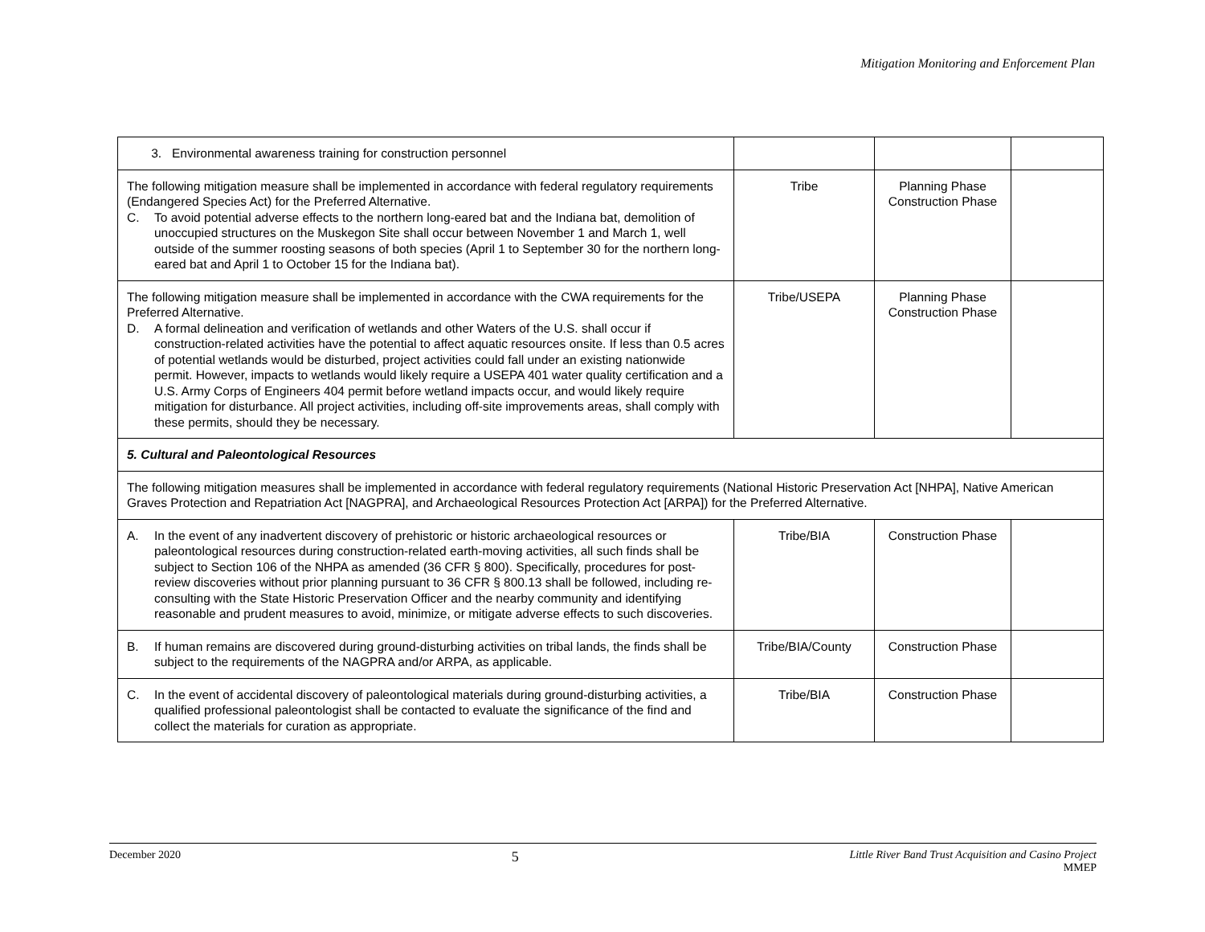Mitigation Monitoring and Enforcement Plan
| 3. Environmental awareness training for construction personnel | | | |
| The following mitigation measure shall be implemented in accordance with federal regulatory requirements (Endangered Species Act) for the Preferred Alternative. C. To avoid potential adverse effects to the northern long-eared bat and the Indiana bat, demolition of unoccupied structures on the Muskegon Site shall occur between November 1 and March 1, well outside of the summer roosting seasons of both species (April 1 to September 30 for the northern long-eared bat and April 1 to October 15 for the Indiana bat). | Tribe | Planning Phase Construction Phase | |
| The following mitigation measure shall be implemented in accordance with the CWA requirements for the Preferred Alternative. D. A formal delineation and verification of wetlands and other Waters of the U.S. shall occur if construction-related activities have the potential to affect aquatic resources onsite. If less than 0.5 acres of potential wetlands would be disturbed, project activities could fall under an existing nationwide permit. However, impacts to wetlands would likely require a USEPA 401 water quality certification and a U.S. Army Corps of Engineers 404 permit before wetland impacts occur, and would likely require mitigation for disturbance. All project activities, including off-site improvements areas, shall comply with these permits, should they be necessary. | Tribe/USEPA | Planning Phase Construction Phase | |
| 5. Cultural and Paleontological Resources | | | |
| The following mitigation measures shall be implemented in accordance with federal regulatory requirements (National Historic Preservation Act [NHPA], Native American Graves Protection and Repatriation Act [NAGPRA], and Archaeological Resources Protection Act [ARPA]) for the Preferred Alternative. | | | |
| A. In the event of any inadvertent discovery of prehistoric or historic archaeological resources or paleontological resources during construction-related earth-moving activities, all such finds shall be subject to Section 106 of the NHPA as amended (36 CFR § 800). Specifically, procedures for post-review discoveries without prior planning pursuant to 36 CFR § 800.13 shall be followed, including re-consulting with the State Historic Preservation Officer and the nearby community and identifying reasonable and prudent measures to avoid, minimize, or mitigate adverse effects to such discoveries. | Tribe/BIA | Construction Phase | |
| B. If human remains are discovered during ground-disturbing activities on tribal lands, the finds shall be subject to the requirements of the NAGPRA and/or ARPA, as applicable. | Tribe/BIA/County | Construction Phase | |
| C. In the event of accidental discovery of paleontological materials during ground-disturbing activities, a qualified professional paleontologist shall be contacted to evaluate the significance of the find and collect the materials for curation as appropriate. | Tribe/BIA | Construction Phase | |
December 2020 5 Little River Band Trust Acquisition and Casino Project
MMEP